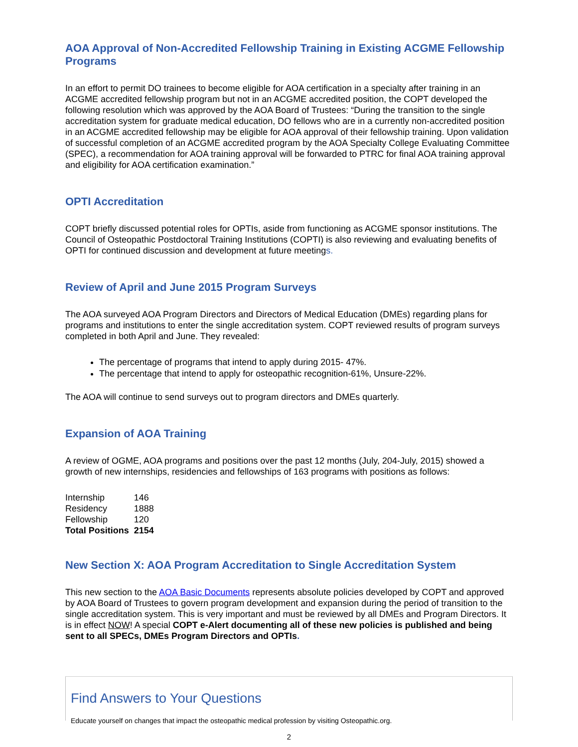AOA Approval of Non-Accredited Fellowship Training in Existing ACGME Fellowship Programs
In an effort to permit DO trainees to become eligible for AOA certification in a specialty after training in an ACGME accredited fellowship program but not in an ACGME accredited position, the COPT developed the following resolution which was approved by the AOA Board of Trustees: “During the transition to the single accreditation system for graduate medical education, DO fellows who are in a currently non-accredited position in an ACGME accredited fellowship may be eligible for AOA approval of their fellowship training. Upon validation of successful completion of an ACGME accredited program by the AOA Specialty College Evaluating Committee (SPEC), a recommendation for AOA training approval will be forwarded to PTRC for final AOA training approval and eligibility for AOA certification examination.”
OPTI Accreditation
COPT briefly discussed potential roles for OPTIs, aside from functioning as ACGME sponsor institutions. The Council of Osteopathic Postdoctoral Training Institutions (COPTI) is also reviewing and evaluating benefits of OPTI for continued discussion and development at future meetings.
Review of April and June 2015 Program Surveys
The AOA surveyed AOA Program Directors and Directors of Medical Education (DMEs) regarding plans for programs and institutions to enter the single accreditation system. COPT reviewed results of program surveys completed in both April and June. They revealed:
The percentage of programs that intend to apply during 2015- 47%.
The percentage that intend to apply for osteopathic recognition-61%, Unsure-22%.
The AOA will continue to send surveys out to program directors and DMEs quarterly.
Expansion of AOA Training
A review of OGME, AOA programs and positions over the past 12 months (July, 204-July, 2015) showed a growth of new internships, residencies and fellowships of 163 programs with positions as follows:
| Internship | 146 |
| Residency | 1888 |
| Fellowship | 120 |
| Total Positions | 2154 |
New Section X: AOA Program Accreditation to Single Accreditation System
This new section to the AOA Basic Documents represents absolute policies developed by COPT and approved by AOA Board of Trustees to govern program development and expansion during the period of transition to the single accreditation system. This is very important and must be reviewed by all DMEs and Program Directors. It is in effect NOW! A special COPT e-Alert documenting all of these new policies is published and being sent to all SPECs, DMEs Program Directors and OPTIs.
Find Answers to Your Questions
Educate yourself on changes that impact the osteopathic medical profession by visiting Osteopathic.org.
2